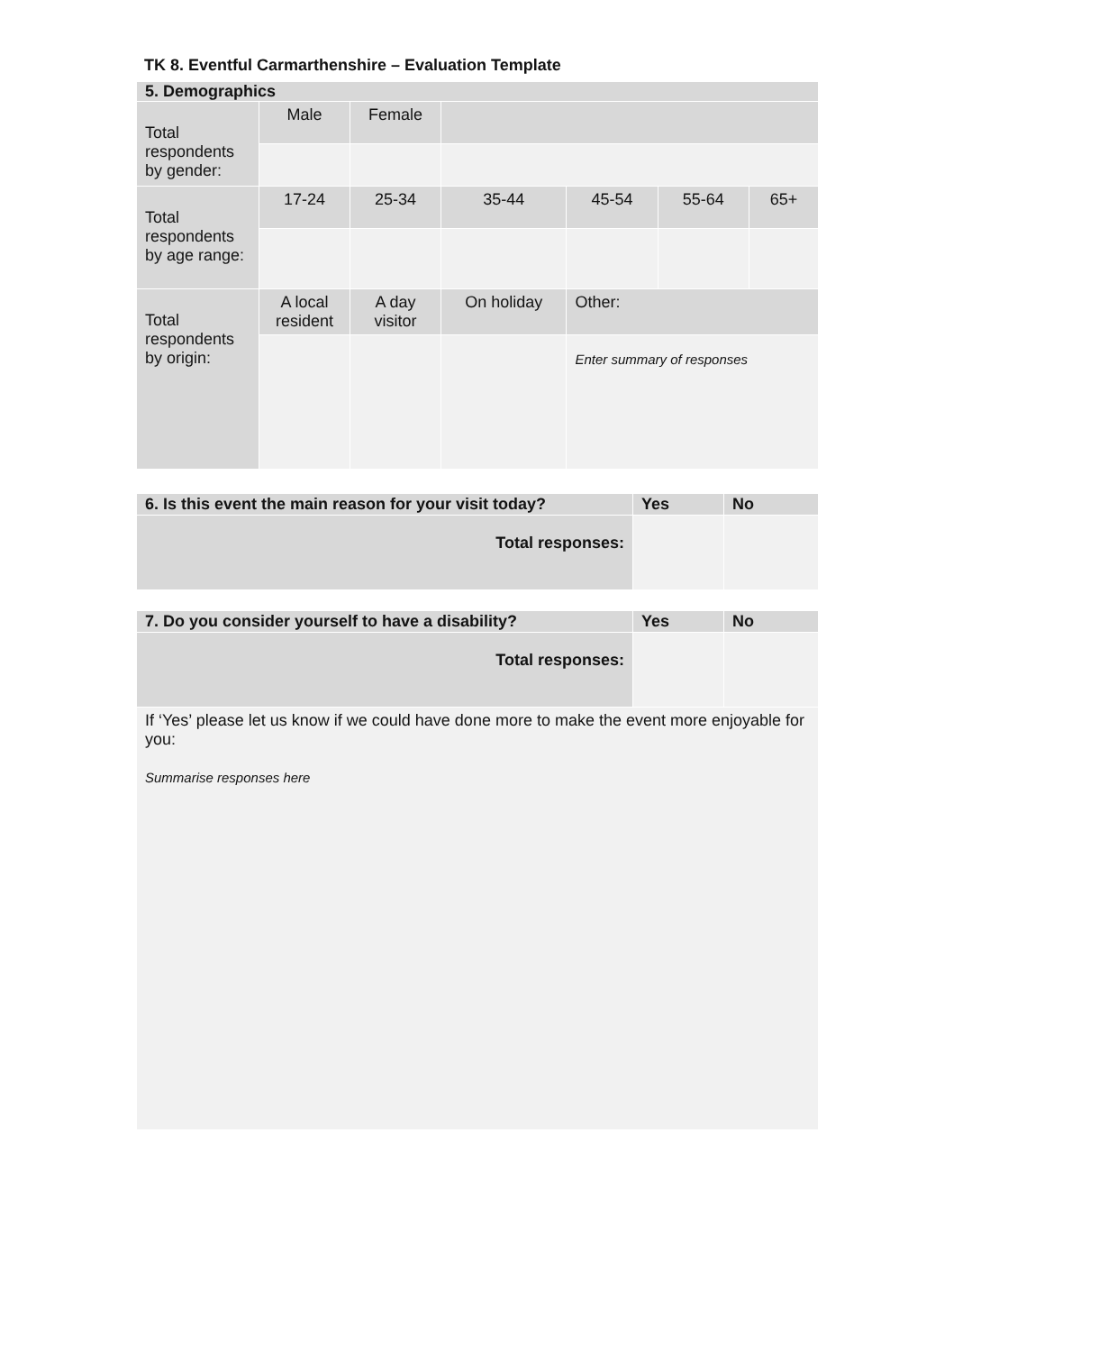TK 8. Eventful Carmarthenshire – Evaluation Template
| 5. Demographics | | | | | | |
| Total respondents by gender: | Male | Female | | | | |
| Total respondents by age range: | 17-24 | 25-34 | 35-44 | 45-54 | 55-64 | 65+ |
| Total respondents by origin: | A local resident | A day visitor | On holiday | Other: | | |
| | | | | Enter summary of responses | | |
| 6. Is this event the main reason for your visit today? | Yes | No |
| Total responses: | | |
| 7. Do you consider yourself to have a disability? | Yes | No |
| Total responses: | | |
| If ‘Yes’ please let us know if we could have done more to make the event more enjoyable for you: Summarise responses here | | |